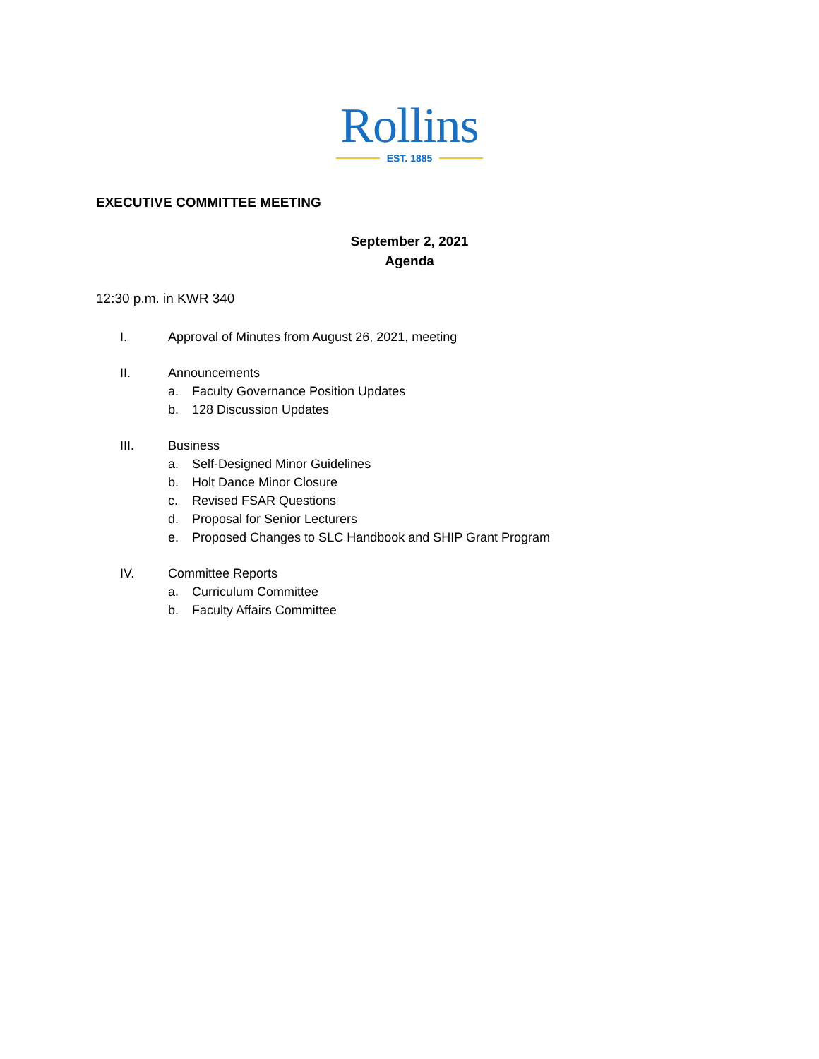Rollins
EST. 1885
EXECUTIVE COMMITTEE MEETING
September 2, 2021
Agenda
12:30 p.m. in KWR 340
I. Approval of Minutes from August 26, 2021, meeting
II. Announcements
a. Faculty Governance Position Updates
b. 128 Discussion Updates
III. Business
a. Self-Designed Minor Guidelines
b. Holt Dance Minor Closure
c. Revised FSAR Questions
d. Proposal for Senior Lecturers
e. Proposed Changes to SLC Handbook and SHIP Grant Program
IV. Committee Reports
a. Curriculum Committee
b. Faculty Affairs Committee